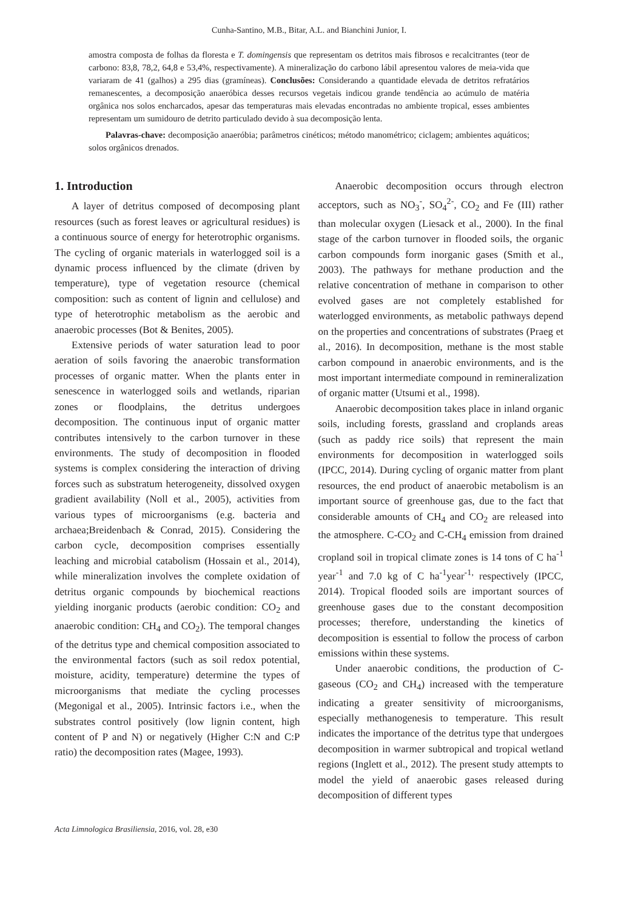Cunha-Santino, M.B., Bitar, A.L. and Bianchini Junior, I.
amostra composta de folhas da floresta e T. domingensis que representam os detritos mais fibrosos e recalcitrantes (teor de carbono: 83,8, 78,2, 64,8 e 53,4%, respectivamente). A mineralização do carbono lábil apresentou valores de meia-vida que variaram de 41 (galhos) a 295 dias (gramíneas). Conclusões: Considerando a quantidade elevada de detritos refratários remanescentes, a decomposição anaeróbica desses recursos vegetais indicou grande tendência ao acúmulo de matéria orgânica nos solos encharcados, apesar das temperaturas mais elevadas encontradas no ambiente tropical, esses ambientes representam um sumidouro de detrito particulado devido à sua decomposição lenta.
Palavras-chave: decomposição anaeróbia; parâmetros cinéticos; método manométrico; ciclagem; ambientes aquáticos; solos orgânicos drenados.
1. Introduction
A layer of detritus composed of decomposing plant resources (such as forest leaves or agricultural residues) is a continuous source of energy for heterotrophic organisms. The cycling of organic materials in waterlogged soil is a dynamic process influenced by the climate (driven by temperature), type of vegetation resource (chemical composition: such as content of lignin and cellulose) and type of heterotrophic metabolism as the aerobic and anaerobic processes (Bot & Benites, 2005).
Extensive periods of water saturation lead to poor aeration of soils favoring the anaerobic transformation processes of organic matter. When the plants enter in senescence in waterlogged soils and wetlands, riparian zones or floodplains, the detritus undergoes decomposition. The continuous input of organic matter contributes intensively to the carbon turnover in these environments. The study of decomposition in flooded systems is complex considering the interaction of driving forces such as substratum heterogeneity, dissolved oxygen gradient availability (Noll et al., 2005), activities from various types of microorganisms (e.g. bacteria and archaea;Breidenbach & Conrad, 2015). Considering the carbon cycle, decomposition comprises essentially leaching and microbial catabolism (Hossain et al., 2014), while mineralization involves the complete oxidation of detritus organic compounds by biochemical reactions yielding inorganic products (aerobic condition: CO<sub>2</sub> and anaerobic condition: CH<sub>4</sub> and CO<sub>2</sub>). The temporal changes of the detritus type and chemical composition associated to the environmental factors (such as soil redox potential, moisture, acidity, temperature) determine the types of microorganisms that mediate the cycling processes (Megonigal et al., 2005). Intrinsic factors i.e., when the substrates control positively (low lignin content, high content of P and N) or negatively (Higher C:N and C:P ratio) the decomposition rates (Magee, 1993).
Anaerobic decomposition occurs through electron acceptors, such as NO<sub>3</sub><sup>-</sup>, SO<sub>4</sub><sup>2-</sup>, CO<sub>2</sub> and Fe (III) rather than molecular oxygen (Liesack et al., 2000). In the final stage of the carbon turnover in flooded soils, the organic carbon compounds form inorganic gases (Smith et al., 2003). The pathways for methane production and the relative concentration of methane in comparison to other evolved gases are not completely established for waterlogged environments, as metabolic pathways depend on the properties and concentrations of substrates (Praeg et al., 2016). In decomposition, methane is the most stable carbon compound in anaerobic environments, and is the most important intermediate compound in remineralization of organic matter (Utsumi et al., 1998).
Anaerobic decomposition takes place in inland organic soils, including forests, grassland and croplands areas (such as paddy rice soils) that represent the main environments for decomposition in waterlogged soils (IPCC, 2014). During cycling of organic matter from plant resources, the end product of anaerobic metabolism is an important source of greenhouse gas, due to the fact that considerable amounts of CH<sub>4</sub> and CO<sub>2</sub> are released into the atmosphere. C-CO<sub>2</sub> and C-CH<sub>4</sub> emission from drained cropland soil in tropical climate zones is 14 tons of C ha<sup>-1</sup> year<sup>-1</sup> and 7.0 kg of C ha<sup>-1</sup>year<sup>-1,</sup> respectively (IPCC, 2014). Tropical flooded soils are important sources of greenhouse gases due to the constant decomposition processes; therefore, understanding the kinetics of decomposition is essential to follow the process of carbon emissions within these systems.
Under anaerobic conditions, the production of C-gaseous (CO<sub>2</sub> and CH<sub>4</sub>) increased with the temperature indicating a greater sensitivity of microorganisms, especially methanogenesis to temperature. This result indicates the importance of the detritus type that undergoes decomposition in warmer subtropical and tropical wetland regions (Inglett et al., 2012). The present study attempts to model the yield of anaerobic gases released during decomposition of different types
Acta Limnologica Brasiliensia, 2016, vol. 28, e30